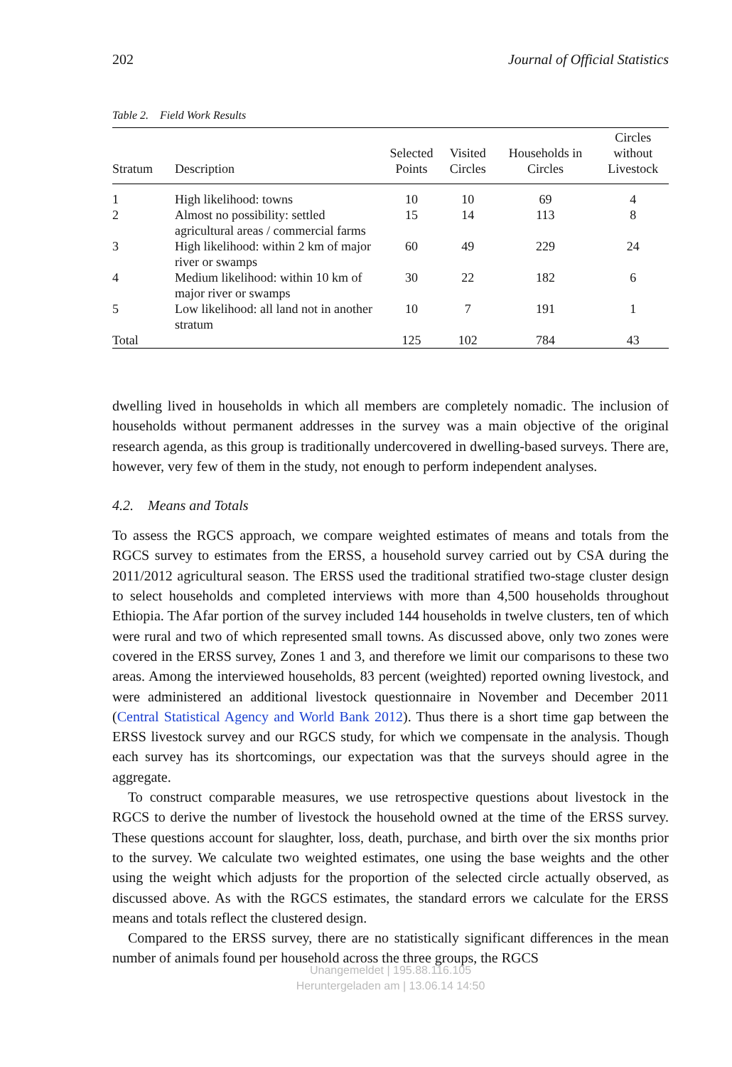202 Journal of Official Statistics
Table 2. Field Work Results
| Stratum | Description | Selected Points | Visited Circles | Households in Circles | Circles without Livestock |
| --- | --- | --- | --- | --- | --- |
| 1 | High likelihood: towns | 10 | 10 | 69 | 4 |
| 2 | Almost no possibility: settled agricultural areas / commercial farms | 15 | 14 | 113 | 8 |
| 3 | High likelihood: within 2 km of major river or swamps | 60 | 49 | 229 | 24 |
| 4 | Medium likelihood: within 10 km of major river or swamps | 30 | 22 | 182 | 6 |
| 5 | Low likelihood: all land not in another stratum | 10 | 7 | 191 | 1 |
| Total | | 125 | 102 | 784 | 43 |
dwelling lived in households in which all members are completely nomadic. The inclusion of households without permanent addresses in the survey was a main objective of the original research agenda, as this group is traditionally undercovered in dwelling-based surveys. There are, however, very few of them in the study, not enough to perform independent analyses.
4.2. Means and Totals
To assess the RGCS approach, we compare weighted estimates of means and totals from the RGCS survey to estimates from the ERSS, a household survey carried out by CSA during the 2011/2012 agricultural season. The ERSS used the traditional stratified two-stage cluster design to select households and completed interviews with more than 4,500 households throughout Ethiopia. The Afar portion of the survey included 144 households in twelve clusters, ten of which were rural and two of which represented small towns. As discussed above, only two zones were covered in the ERSS survey, Zones 1 and 3, and therefore we limit our comparisons to these two areas. Among the interviewed households, 83 percent (weighted) reported owning livestock, and were administered an additional livestock questionnaire in November and December 2011 (Central Statistical Agency and World Bank 2012). Thus there is a short time gap between the ERSS livestock survey and our RGCS study, for which we compensate in the analysis. Though each survey has its shortcomings, our expectation was that the surveys should agree in the aggregate.
To construct comparable measures, we use retrospective questions about livestock in the RGCS to derive the number of livestock the household owned at the time of the ERSS survey. These questions account for slaughter, loss, death, purchase, and birth over the six months prior to the survey. We calculate two weighted estimates, one using the base weights and the other using the weight which adjusts for the proportion of the selected circle actually observed, as discussed above. As with the RGCS estimates, the standard errors we calculate for the ERSS means and totals reflect the clustered design.
Compared to the ERSS survey, there are no statistically significant differences in the mean number of animals found per household across the three groups, the RGCS
Unangemeldet | 195.88.116.105
Heruntergeladen am | 13.06.14 14:50